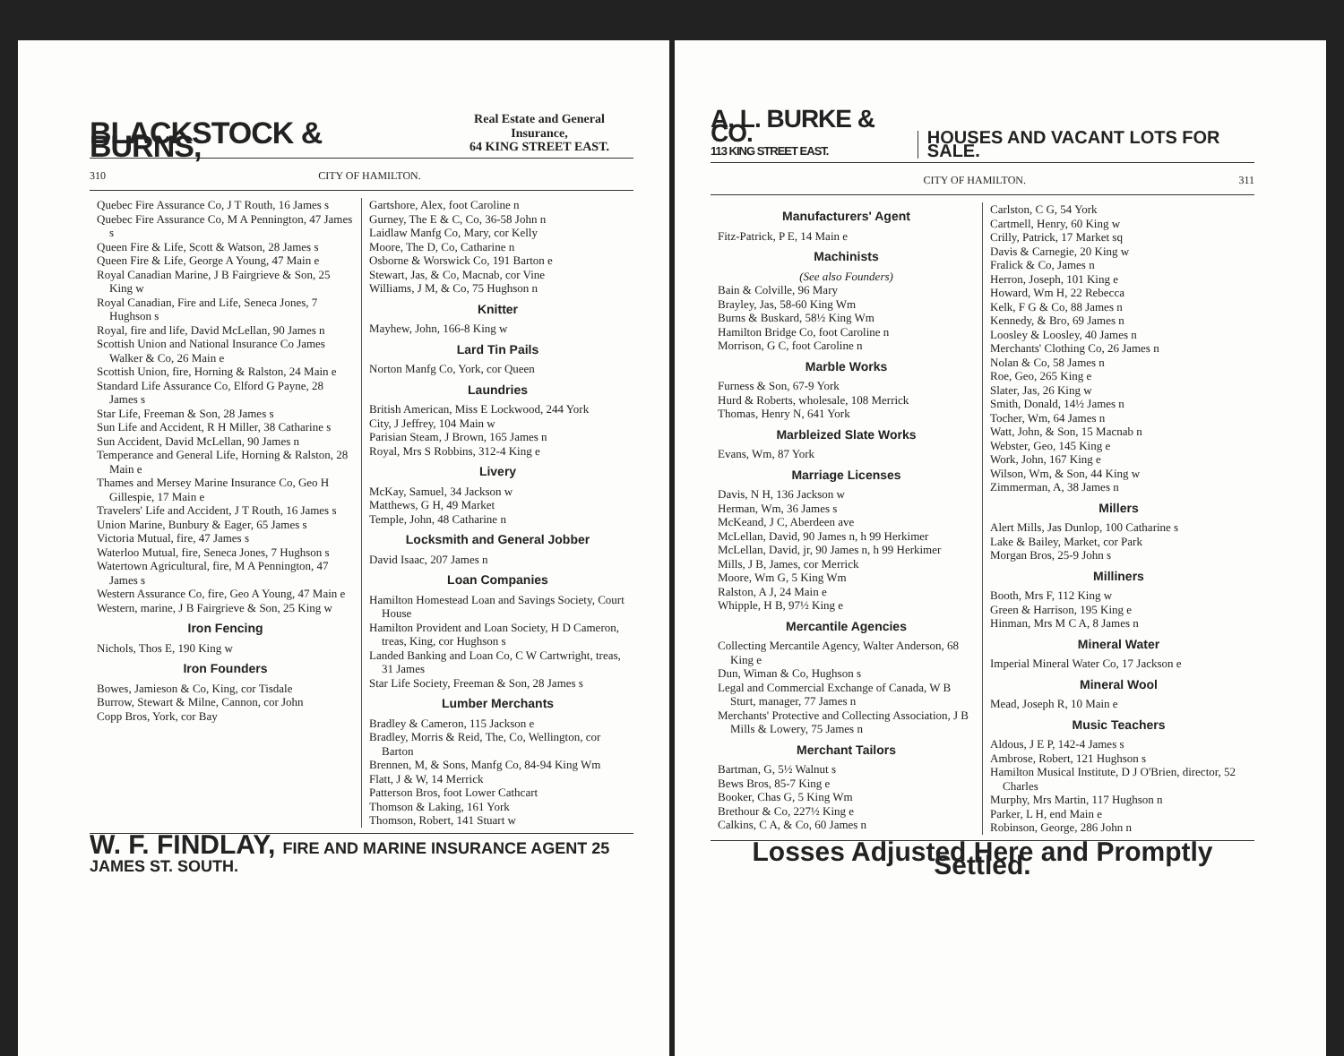BLACKSTOCK & BURNS, Real Estate and General Insurance,
64 KING STREET EAST.
310 CITY OF HAMILTON.
Quebec Fire Assurance Co, J T Routh, 16 James s
Quebec Fire Assurance Co, M A Pennington, 47 James s
Queen Fire & Life, Scott & Watson, 28 James s
Queen Fire & Life, George A Young, 47 Main e
Royal Canadian Marine, J B Fairgrieve & Son, 25 King w
Royal Canadian, Fire and Life, Seneca Jones, 7 Hughson s
Royal, fire and life, David McLellan, 90 James n
Scottish Union and National Insurance Co James Walker & Co, 26 Main e
Scottish Union, fire, Horning & Ralston, 24 Main e
Standard Life Assurance Co, Elford G Payne, 28 James s
Star Life, Freeman & Son, 28 James s
Sun Life and Accident, R H Miller, 38 Catharine s
Sun Accident, David McLellan, 90 James n
Temperance and General Life, Horning & Ralston, 28 Main e
Thames and Mersey Marine Insurance Co, Geo H Gillespie, 17 Main e
Travelers' Life and Accident, J T Routh, 16 James s
Union Marine, Bunbury & Eager, 65 James s
Victoria Mutual, fire, 47 James s
Waterloo Mutual, fire, Seneca Jones, 7 Hughson s
Watertown Agricultural, fire, M A Pennington, 47 James s
Western Assurance Co, fire, Geo A Young, 47 Main e
Western, marine, J B Fairgrieve & Son, 25 King w
Iron Fencing
Nichols, Thos E, 190 King w
Iron Founders
Bowes, Jamieson & Co, King, cor Tisdale
Burrow, Stewart & Milne, Cannon, cor John
Copp Bros, York, cor Bay
Gartshore, Alex, foot Caroline n
Gurney, The E & C, Co, 36-58 John n
Laidlaw Manfg Co, Mary, cor Kelly
Moore, The D, Co, Catharine n
Osborne & Worswick Co, 191 Barton e
Stewart, Jas, & Co, Macnab, cor Vine
Williams, J M, & Co, 75 Hughson n
Knitter
Mayhew, John, 166-8 King w
Lard Tin Pails
Norton Manfg Co, York, cor Queen
Laundries
British American, Miss E Lockwood, 244 York
City, J Jeffrey, 104 Main w
Parisian Steam, J Brown, 165 James n
Royal, Mrs S Robbins, 312-4 King e
Livery
McKay, Samuel, 34 Jackson w
Matthews, G H, 49 Market
Temple, John, 48 Catharine n
Locksmith and General Jobber
David Isaac, 207 James n
Loan Companies
Hamilton Homestead Loan and Savings Society, Court House
Hamilton Provident and Loan Society, H D Cameron, treas, King, cor Hughson s
Landed Banking and Loan Co, C W Cartwright, treas, 31 James
Star Life Society, Freeman & Son, 28 James s
Lumber Merchants
Bradley & Cameron, 115 Jackson e
Bradley, Morris & Reid, The, Co, Wellington, cor Barton
Brennen, M, & Sons, Manfg Co, 84-94 King Wm
Flatt, J & W, 14 Merrick
Patterson Bros, foot Lower Cathcart
Thomson & Laking, 161 York
Thomson, Robert, 141 Stuart w
W. F. FINDLAY, FIRE AND MARINE INSURANCE AGENT 25 JAMES ST. SOUTH.
A. L. BURKE & CO.
113 KING STREET EAST. HOUSES AND VACANT LOTS FOR SALE.
CITY OF HAMILTON. 311
Manufacturers' Agent
Fitz-Patrick, P E, 14 Main e
Machinists
(See also Founders)
Bain & Colville, 96 Mary
Brayley, Jas, 58-60 King Wm
Burns & Buskard, 58½ King Wm
Hamilton Bridge Co, foot Caroline n
Morrison, G C, foot Caroline n
Marble Works
Furness & Son, 67-9 York
Hurd & Roberts, wholesale, 108 Merrick
Thomas, Henry N, 641 York
Marbleized Slate Works
Evans, Wm, 87 York
Marriage Licenses
Davis, N H, 136 Jackson w
Herman, Wm, 36 James s
McKeand, J C, Aberdeen ave
McLellan, David, 90 James n, h 99 Herkimer
McLellan, David, jr, 90 James n, h 99 Herkimer
Mills, J B, James, cor Merrick
Moore, Wm G, 5 King Wm
Ralston, A J, 24 Main e
Whipple, H B, 97½ King e
Mercantile Agencies
Collecting Mercantile Agency, Walter Anderson, 68 King e
Dun, Wiman & Co, Hughson s
Legal and Commercial Exchange of Canada, W B Sturt, manager, 77 James n
Merchants' Protective and Collecting Association, J B Mills & Lowery, 75 James n
Merchant Tailors
Bartman, G, 5½ Walnut s
Bews Bros, 85-7 King e
Booker, Chas G, 5 King Wm
Brethour & Co, 227½ King e
Calkins, C A, & Co, 60 James n
Carlston, C G, 54 York
Cartmell, Henry, 60 King w
Crilly, Patrick, 17 Market sq
Davis & Carnegie, 20 King w
Fralick & Co, James n
Herron, Joseph, 101 King e
Howard, Wm H, 22 Rebecca
Kelk, F G & Co, 88 James n
Kennedy, & Bro, 69 James n
Loosley & Loosley, 40 James n
Merchants' Clothing Co, 26 James n
Nolan & Co, 58 James n
Roe, Geo, 265 King e
Slater, Jas, 26 King w
Smith, Donald, 14½ James n
Tocher, Wm, 64 James n
Watt, John, & Son, 15 Macnab n
Webster, Geo, 145 King e
Work, John, 167 King e
Wilson, Wm, & Son, 44 King w
Zimmerman, A, 38 James n
Millers
Alert Mills, Jas Dunlop, 100 Catharine s
Lake & Bailey, Market, cor Park
Morgan Bros, 25-9 John s
Milliners
Booth, Mrs F, 112 King w
Green & Harrison, 195 King e
Hinman, Mrs M C A, 8 James n
Mineral Water
Imperial Mineral Water Co, 17 Jackson e
Mineral Wool
Mead, Joseph R, 10 Main e
Music Teachers
Aldous, J E P, 142-4 James s
Ambrose, Robert, 121 Hughson s
Hamilton Musical Institute, D J O'Brien, director, 52 Charles
Murphy, Mrs Martin, 117 Hughson n
Parker, L H, end Main e
Robinson, George, 286 John n
Losses Adjusted Here and Promptly Settled.